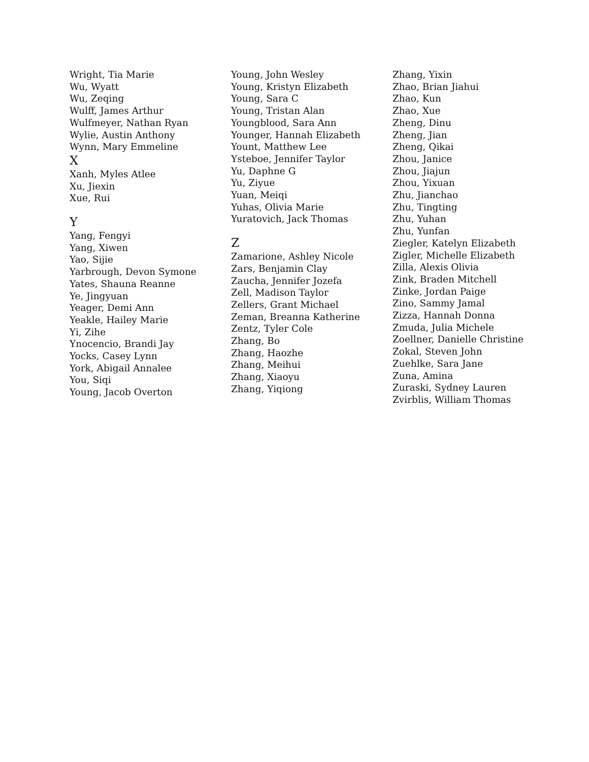Wright, Tia Marie
Wu, Wyatt
Wu, Zeqing
Wulff, James Arthur
Wulfmeyer, Nathan Ryan
Wylie, Austin Anthony
Wynn, Mary Emmeline
X
Xanh, Myles Atlee
Xu, Jiexin
Xue, Rui
Y
Yang, Fengyi
Yang, Xiwen
Yao, Sijie
Yarbrough, Devon Symone
Yates, Shauna Reanne
Ye, Jingyuan
Yeager, Demi Ann
Yeakle, Hailey Marie
Yi, Zihe
Ynocencio, Brandi Jay
Yocks, Casey Lynn
York, Abigail Annalee
You, Siqi
Young, Jacob Overton
Young, John Wesley
Young, Kristyn Elizabeth
Young, Sara C
Young, Tristan Alan
Youngblood, Sara Ann
Younger, Hannah Elizabeth
Yount, Matthew Lee
Ysteboe, Jennifer Taylor
Yu, Daphne G
Yu, Ziyue
Yuan, Meiqi
Yuhas, Olivia Marie
Yuratovich, Jack Thomas
Z
Zamarione, Ashley Nicole
Zars, Benjamin Clay
Zaucha, Jennifer Jozefa
Zell, Madison Taylor
Zellers, Grant Michael
Zeman, Breanna Katherine
Zentz, Tyler Cole
Zhang, Bo
Zhang, Haozhe
Zhang, Meihui
Zhang, Xiaoyu
Zhang, Yiqiong
Zhang, Yixin
Zhao, Brian Jiahui
Zhao, Kun
Zhao, Xue
Zheng, Dinu
Zheng, Jian
Zheng, Qikai
Zhou, Janice
Zhou, Jiajun
Zhou, Yixuan
Zhu, Jianchao
Zhu, Tingting
Zhu, Yuhan
Zhu, Yunfan
Ziegler, Katelyn Elizabeth
Zigler, Michelle Elizabeth
Zilla, Alexis Olivia
Zink, Braden Mitchell
Zinke, Jordan Paige
Zino, Sammy Jamal
Zizza, Hannah Donna
Zmuda, Julia Michele
Zoellner, Danielle Christine
Zokal, Steven John
Zuehlke, Sara Jane
Zuna, Amina
Zuraski, Sydney Lauren
Zvirblis, William Thomas